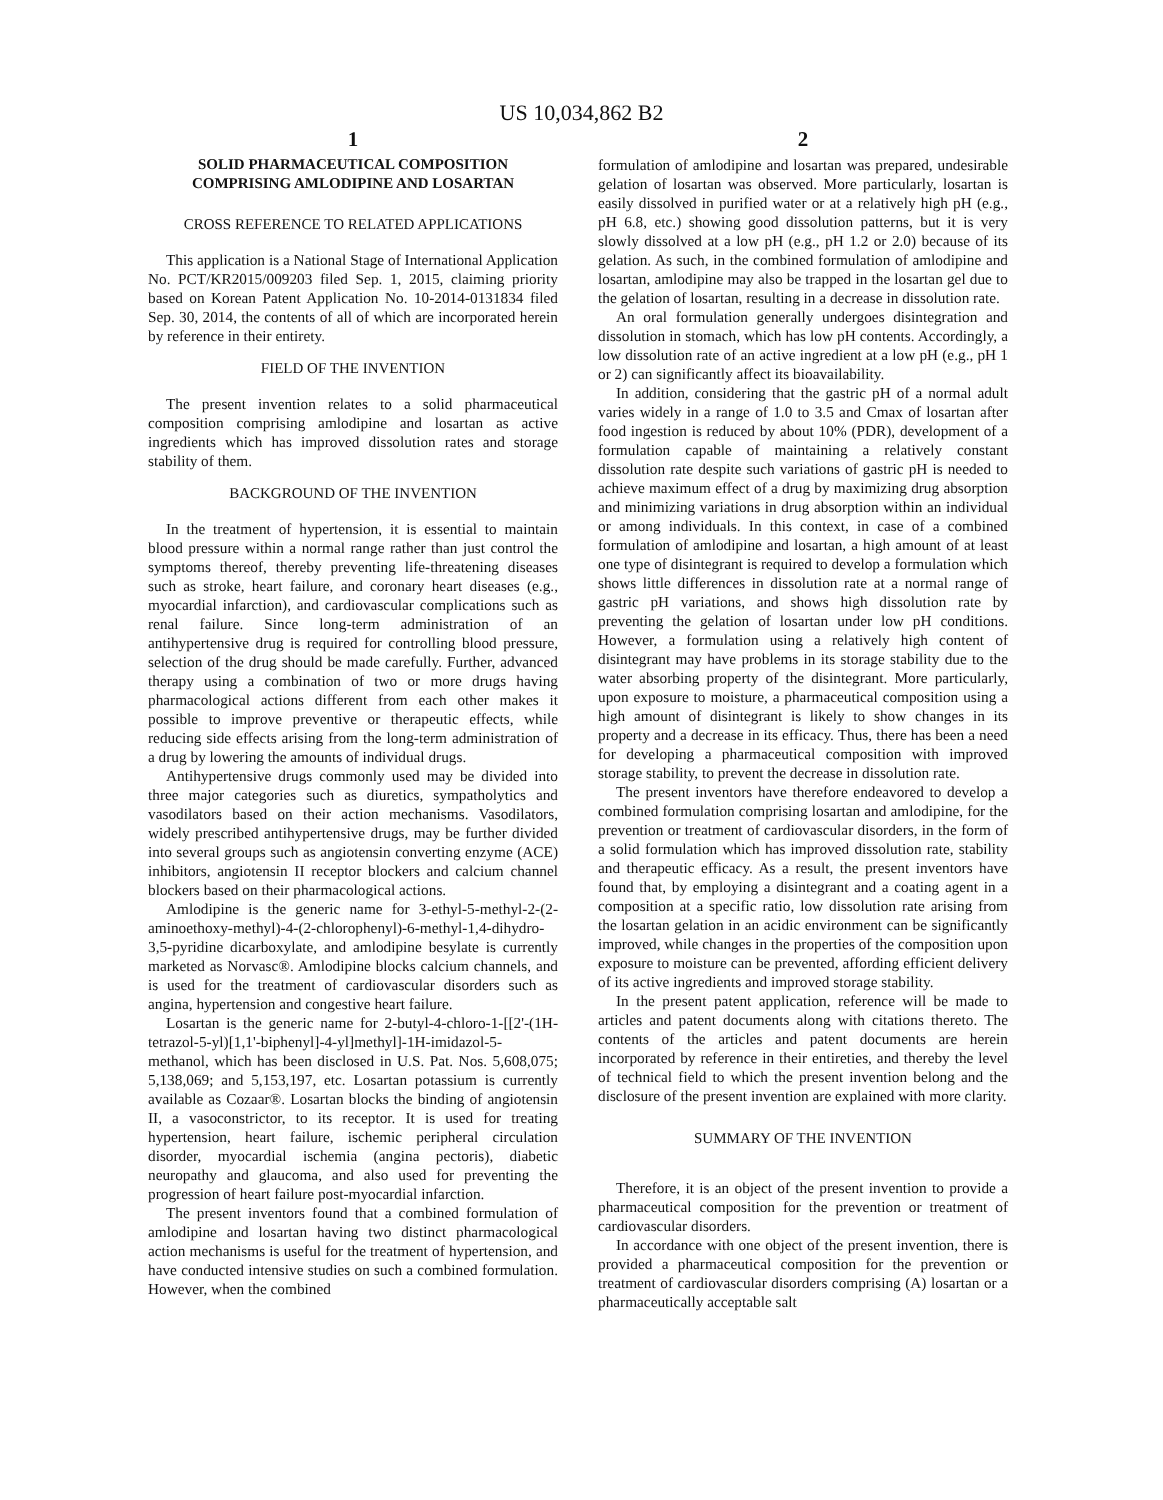US 10,034,862 B2
1
SOLID PHARMACEUTICAL COMPOSITION COMPRISING AMLODIPINE AND LOSARTAN
CROSS REFERENCE TO RELATED APPLICATIONS
This application is a National Stage of International Application No. PCT/KR2015/009203 filed Sep. 1, 2015, claiming priority based on Korean Patent Application No. 10-2014-0131834 filed Sep. 30, 2014, the contents of all of which are incorporated herein by reference in their entirety.
FIELD OF THE INVENTION
The present invention relates to a solid pharmaceutical composition comprising amlodipine and losartan as active ingredients which has improved dissolution rates and storage stability of them.
BACKGROUND OF THE INVENTION
In the treatment of hypertension, it is essential to maintain blood pressure within a normal range rather than just control the symptoms thereof, thereby preventing life-threatening diseases such as stroke, heart failure, and coronary heart diseases (e.g., myocardial infarction), and cardiovascular complications such as renal failure. Since long-term administration of an antihypertensive drug is required for controlling blood pressure, selection of the drug should be made carefully. Further, advanced therapy using a combination of two or more drugs having pharmacological actions different from each other makes it possible to improve preventive or therapeutic effects, while reducing side effects arising from the long-term administration of a drug by lowering the amounts of individual drugs.
Antihypertensive drugs commonly used may be divided into three major categories such as diuretics, sympatholytics and vasodilators based on their action mechanisms. Vasodilators, widely prescribed antihypertensive drugs, may be further divided into several groups such as angiotensin converting enzyme (ACE) inhibitors, angiotensin II receptor blockers and calcium channel blockers based on their pharmacological actions.
Amlodipine is the generic name for 3-ethyl-5-methyl-2-(2-aminoethoxy-methyl)-4-(2-chlorophenyl)-6-methyl-1,4-dihydro-3,5-pyridine dicarboxylate, and amlodipine besylate is currently marketed as Norvasc®. Amlodipine blocks calcium channels, and is used for the treatment of cardiovascular disorders such as angina, hypertension and congestive heart failure.
Losartan is the generic name for 2-butyl-4-chloro-1-[[2'-(1H-tetrazol-5-yl)[1,1'-biphenyl]-4-yl]methyl]-1H-imidazol-5-methanol, which has been disclosed in U.S. Pat. Nos. 5,608,075; 5,138,069; and 5,153,197, etc. Losartan potassium is currently available as Cozaar®. Losartan blocks the binding of angiotensin II, a vasoconstrictor, to its receptor. It is used for treating hypertension, heart failure, ischemic peripheral circulation disorder, myocardial ischemia (angina pectoris), diabetic neuropathy and glaucoma, and also used for preventing the progression of heart failure post-myocardial infarction.
The present inventors found that a combined formulation of amlodipine and losartan having two distinct pharmacological action mechanisms is useful for the treatment of hypertension, and have conducted intensive studies on such a combined formulation. However, when the combined
2
formulation of amlodipine and losartan was prepared, undesirable gelation of losartan was observed. More particularly, losartan is easily dissolved in purified water or at a relatively high pH (e.g., pH 6.8, etc.) showing good dissolution patterns, but it is very slowly dissolved at a low pH (e.g., pH 1.2 or 2.0) because of its gelation. As such, in the combined formulation of amlodipine and losartan, amlodipine may also be trapped in the losartan gel due to the gelation of losartan, resulting in a decrease in dissolution rate.
An oral formulation generally undergoes disintegration and dissolution in stomach, which has low pH contents. Accordingly, a low dissolution rate of an active ingredient at a low pH (e.g., pH 1 or 2) can significantly affect its bioavailability.
In addition, considering that the gastric pH of a normal adult varies widely in a range of 1.0 to 3.5 and Cmax of losartan after food ingestion is reduced by about 10% (PDR), development of a formulation capable of maintaining a relatively constant dissolution rate despite such variations of gastric pH is needed to achieve maximum effect of a drug by maximizing drug absorption and minimizing variations in drug absorption within an individual or among individuals. In this context, in case of a combined formulation of amlodipine and losartan, a high amount of at least one type of disintegrant is required to develop a formulation which shows little differences in dissolution rate at a normal range of gastric pH variations, and shows high dissolution rate by preventing the gelation of losartan under low pH conditions. However, a formulation using a relatively high content of disintegrant may have problems in its storage stability due to the water absorbing property of the disintegrant. More particularly, upon exposure to moisture, a pharmaceutical composition using a high amount of disintegrant is likely to show changes in its property and a decrease in its efficacy. Thus, there has been a need for developing a pharmaceutical composition with improved storage stability, to prevent the decrease in dissolution rate.
The present inventors have therefore endeavored to develop a combined formulation comprising losartan and amlodipine, for the prevention or treatment of cardiovascular disorders, in the form of a solid formulation which has improved dissolution rate, stability and therapeutic efficacy. As a result, the present inventors have found that, by employing a disintegrant and a coating agent in a composition at a specific ratio, low dissolution rate arising from the losartan gelation in an acidic environment can be significantly improved, while changes in the properties of the composition upon exposure to moisture can be prevented, affording efficient delivery of its active ingredients and improved storage stability.
In the present patent application, reference will be made to articles and patent documents along with citations thereto. The contents of the articles and patent documents are herein incorporated by reference in their entireties, and thereby the level of technical field to which the present invention belong and the disclosure of the present invention are explained with more clarity.
SUMMARY OF THE INVENTION
Therefore, it is an object of the present invention to provide a pharmaceutical composition for the prevention or treatment of cardiovascular disorders.
In accordance with one object of the present invention, there is provided a pharmaceutical composition for the prevention or treatment of cardiovascular disorders comprising (A) losartan or a pharmaceutically acceptable salt